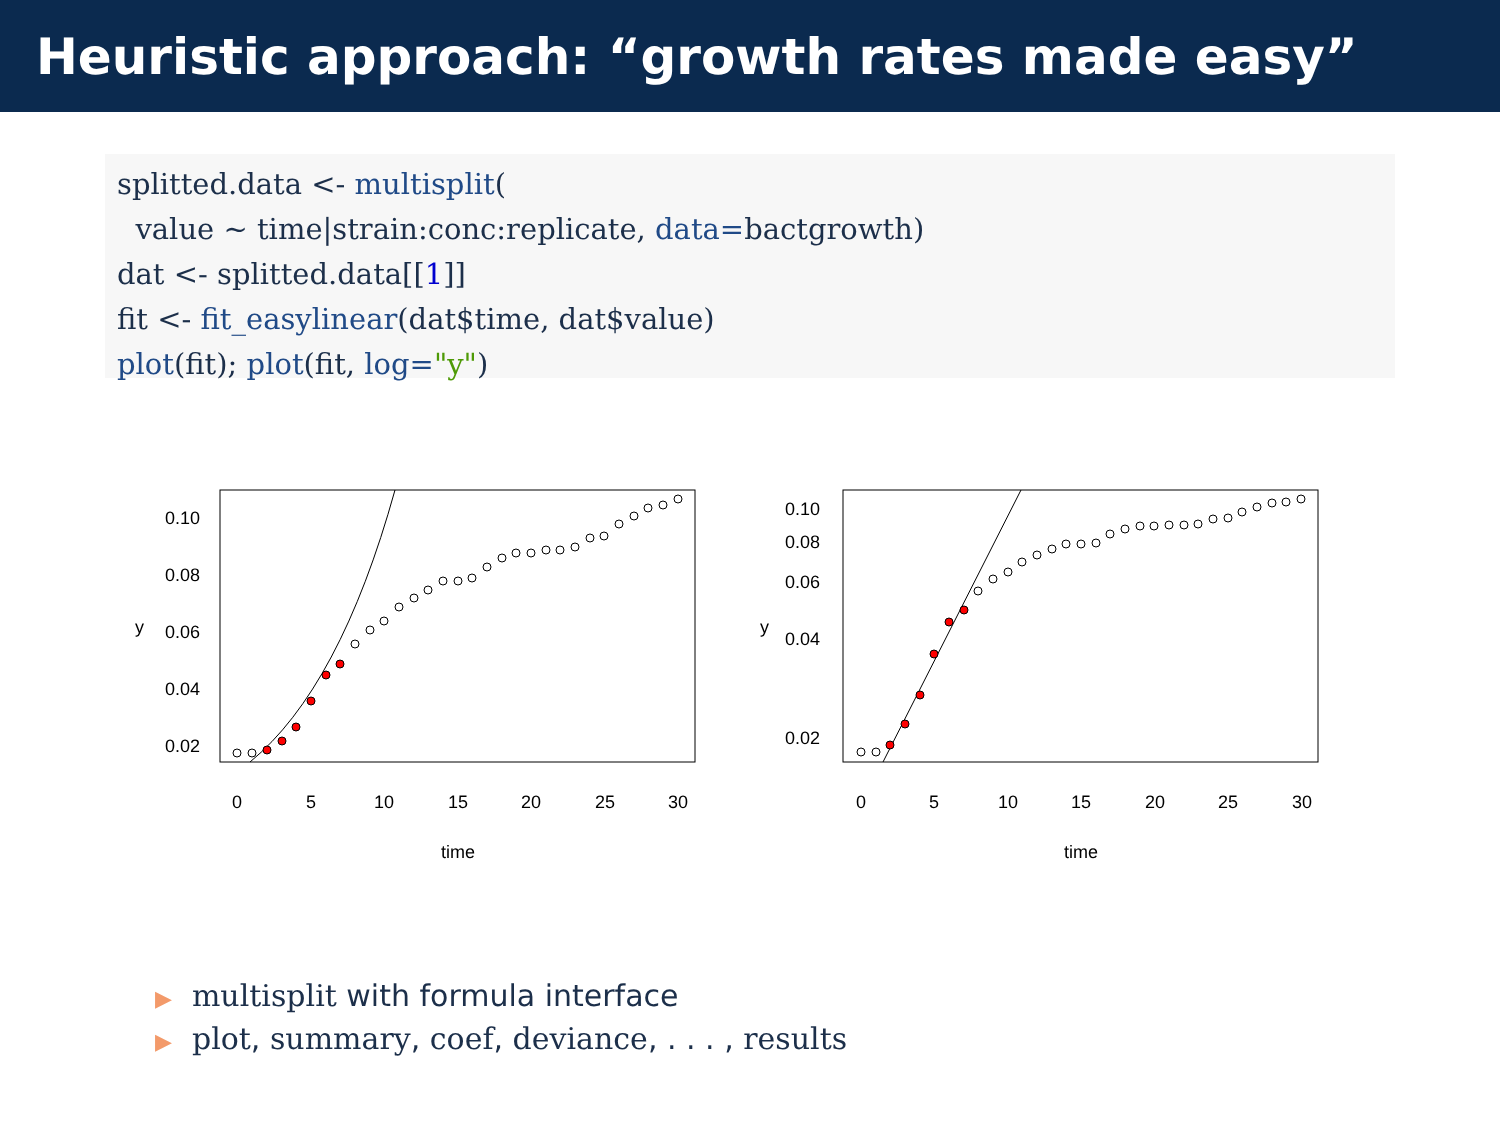Heuristic approach: “growth rates made easy”
splitted.data <- multisplit(
  value ~ time|strain:conc:replicate, data=bactgrowth)
dat <- splitted.data[[1]]
fit <- fit_easylinear(dat$time, dat$value)
plot(fit); plot(fit, log="y")
0.10
0.08
0.06
0.04
0.02
0
5
10
15
20
25
30
time
y
0.10
0.08
0.06
0.04
0.02
0
5
10
15
20
25
30
time
y
▶ multisplit with formula interface
▶ plot, summary, coef, deviance, . . . , results